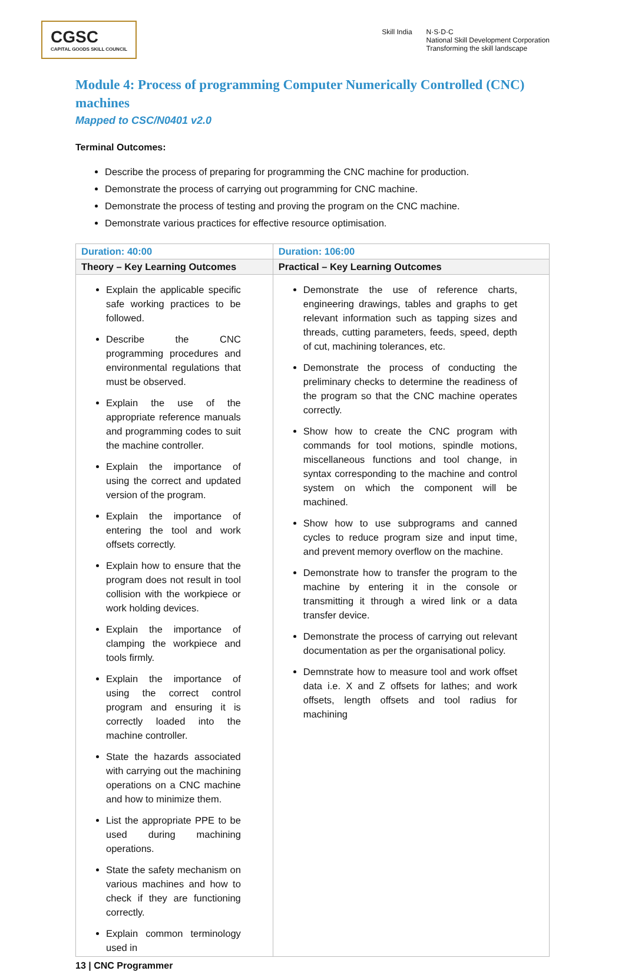CGSC
CAPITAL GOODS SKILL COUNCIL
Skill India N·S·D·C
National Skill Development Corporation
Transforming the skill landscape
Module 4: Process of programming Computer Numerically Controlled (CNC) machines
Mapped to CSC/N0401 v2.0
Terminal Outcomes:
Describe the process of preparing for programming the CNC machine for production.
Demonstrate the process of carrying out programming for CNC machine.
Demonstrate the process of testing and proving the program on the CNC machine.
Demonstrate various practices for effective resource optimisation.
| Duration: 40:00 | Duration: 106:00 |
| --- | --- |
| Theory – Key Learning Outcomes | Practical – Key Learning Outcomes |
| Explain the applicable specific safe working practices to be followed. Describe the CNC programming procedures and environmental regulations that must be observed. Explain the use of the appropriate reference manuals and programming codes to suit the machine controller. Explain the importance of using the correct and updated version of the program. Explain the importance of entering the tool and work offsets correctly. Explain how to ensure that the program does not result in tool collision with the workpiece or work holding devices. Explain the importance of clamping the workpiece and tools firmly. Explain the importance of using the correct control program and ensuring it is correctly loaded into the machine controller. State the hazards associated with carrying out the machining operations on a CNC machine and how to minimize them. List the appropriate PPE to be used during machining operations. State the safety mechanism on various machines and how to check if they are functioning correctly. Explain common terminology used in | Demonstrate the use of reference charts, engineering drawings, tables and graphs to get relevant information such as tapping sizes and threads, cutting parameters, feeds, speed, depth of cut, machining tolerances, etc. Demonstrate the process of conducting the preliminary checks to determine the readiness of the program so that the CNC machine operates correctly. Show how to create the CNC program with commands for tool motions, spindle motions, miscellaneous functions and tool change, in syntax corresponding to the machine and control system on which the component will be machined. Show how to use subprograms and canned cycles to reduce program size and input time, and prevent memory overflow on the machine. Demonstrate how to transfer the program to the machine by entering it in the console or transmitting it through a wired link or a data transfer device. Demonstrate the process of carrying out relevant documentation as per the organisational policy. Demnstrate how to measure tool and work offset data i.e. X and Z offsets for lathes; and work offsets, length offsets and tool radius for machining |
13 | CNC Programmer